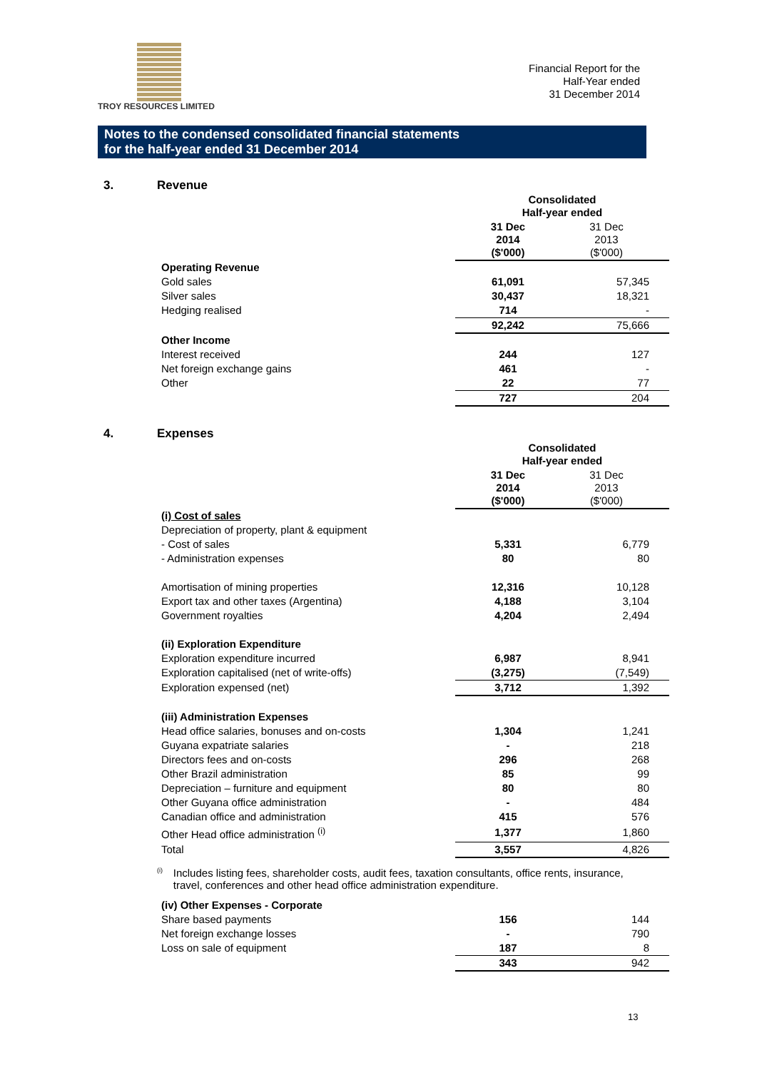TROY RESOURCES LIMITED
Financial Report for the
Half-Year ended
31 December 2014
Notes to the condensed consolidated financial statements
for the half-year ended 31 December 2014
3. Revenue
| | Consolidated Half-year ended | |
| | 31 Dec 2014 ($'000) | 31 Dec 2013 ($'000) |
| Operating Revenue | | |
| Gold sales | 61,091 | 57,345 |
| Silver sales | 30,437 | 18,321 |
| Hedging realised | 714 | - |
| | 92,242 | 75,666 |
| Other Income | | |
| Interest received | 244 | 127 |
| Net foreign exchange gains | 461 | - |
| Other | 22 | 77 |
| | 727 | 204 |
4. Expenses
| | Consolidated Half-year ended | |
| | 31 Dec 2014 ($'000) | 31 Dec 2013 ($'000) |
| (i) Cost of sales | | |
| Depreciation of property, plant & equipment | | |
| - Cost of sales | 5,331 | 6,779 |
| - Administration expenses | 80 | 80 |
| Amortisation of mining properties | 12,316 | 10,128 |
| Export tax and other taxes (Argentina) | 4,188 | 3,104 |
| Government royalties | 4,204 | 2,494 |
| (ii) Exploration Expenditure | | |
| Exploration expenditure incurred | 6,987 | 8,941 |
| Exploration capitalised (net of write-offs) | (3,275) | (7,549) |
| Exploration expensed (net) | 3,712 | 1,392 |
| (iii) Administration Expenses | | |
| Head office salaries, bonuses and on-costs | 1,304 | 1,241 |
| Guyana expatriate salaries | - | 218 |
| Directors fees and on-costs | 296 | 268 |
| Other Brazil administration | 85 | 99 |
| Depreciation – furniture and equipment | 80 | 80 |
| Other Guyana office administration | - | 484 |
| Canadian office and administration | 415 | 576 |
| Other Head office administration <sup>(i)</sup> | 1,377 | 1,860 |
| Total | 3,557 | 4,826 |
<sup>(i)</sup> Includes listing fees, shareholder costs, audit fees, taxation consultants, office rents, insurance, travel, conferences and other head office administration expenditure.
| (iv) Other Expenses - Corporate | | |
| Share based payments | 156 | 144 |
| Net foreign exchange losses | - | 790 |
| Loss on sale of equipment | 187 | 8 |
| | 343 | 942 |
13